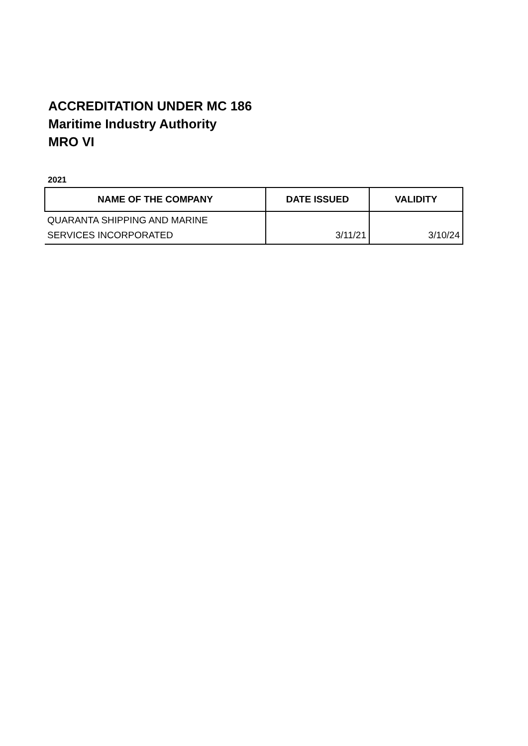ACCREDITATION UNDER MC 186
Maritime Industry Authority
MRO VI
2021
| NAME OF THE COMPANY | DATE ISSUED | VALIDITY |
| --- | --- | --- |
| QUARANTA SHIPPING AND MARINE SERVICES INCORPORATED | 3/11/21 | 3/10/24 |